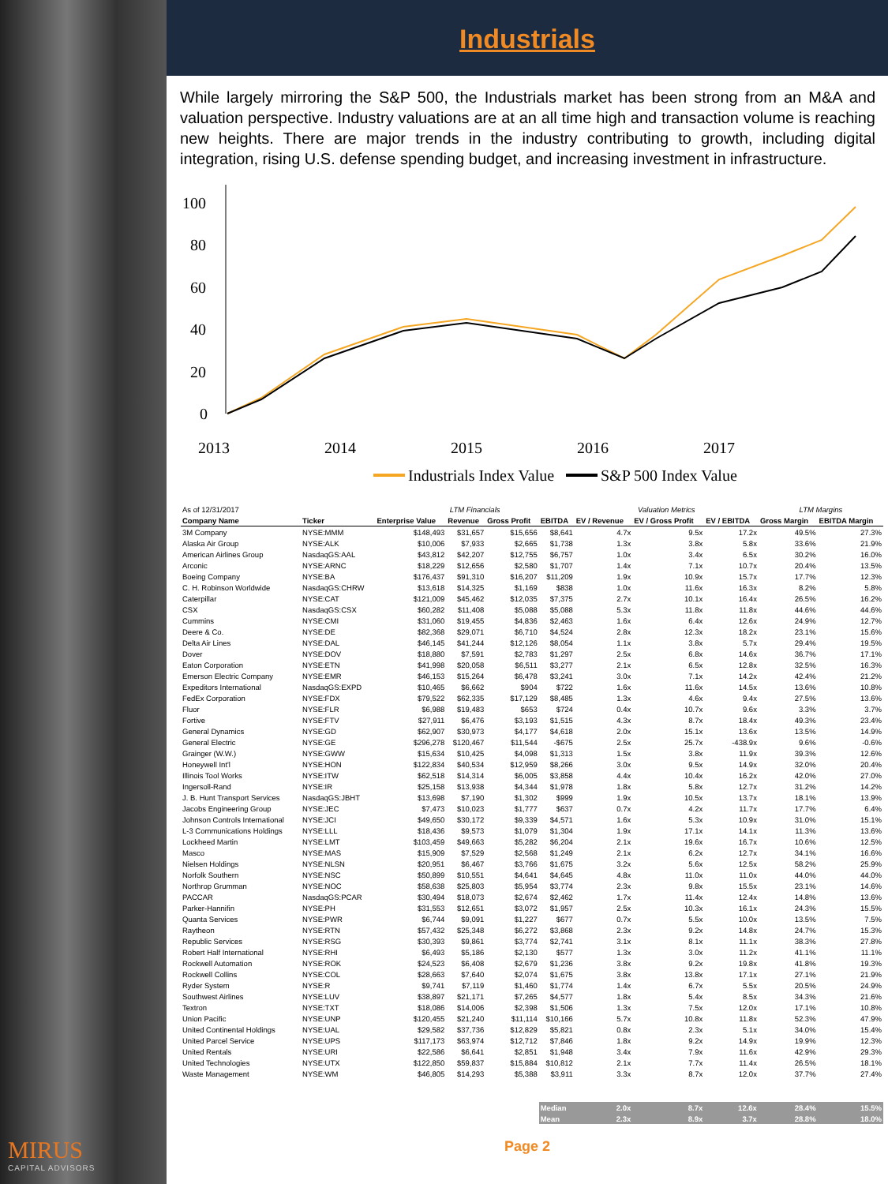MIRUS
CAPITAL ADVISORS
Industrials
While largely mirroring the S&P 500, the Industrials market has been strong from an M&A and valuation perspective. Industry valuations are at an all time high and transaction volume is reaching new heights. There are major trends in the industry contributing to growth, including digital integration, rising U.S. defense spending budget, and increasing investment in infrastructure.
100
80
60
40
20
0
2013
2014
2015
2016
2017
Industrials Index Value
S&P 500 Index Value
| As of 12/31/2017 | | LTM Financials | | | | Valuation Metrics | | | LTM Margins | |
| Company Name | Ticker | Enterprise Value | Revenue | Gross Profit | EBITDA | EV / Revenue | EV / Gross Profit | EV / EBITDA | Gross Margin | EBITDA Margin |
| 3M Company | NYSE:MMM | $148,493 | $31,657 | $15,656 | $8,641 | 4.7x | 9.5x | 17.2x | 49.5% | 27.3% |
| Alaska Air Group | NYSE:ALK | $10,006 | $7,933 | $2,665 | $1,738 | 1.3x | 3.8x | 5.8x | 33.6% | 21.9% |
| American Airlines Group | NasdaqGS:AAL | $43,812 | $42,207 | $12,755 | $6,757 | 1.0x | 3.4x | 6.5x | 30.2% | 16.0% |
| Arconic | NYSE:ARNC | $18,229 | $12,656 | $2,580 | $1,707 | 1.4x | 7.1x | 10.7x | 20.4% | 13.5% |
| Boeing Company | NYSE:BA | $176,437 | $91,310 | $16,207 | $11,209 | 1.9x | 10.9x | 15.7x | 17.7% | 12.3% |
| C. H. Robinson Worldwide | NasdaqGS:CHRW | $13,618 | $14,325 | $1,169 | $838 | 1.0x | 11.6x | 16.3x | 8.2% | 5.8% |
| Caterpillar | NYSE:CAT | $121,009 | $45,462 | $12,035 | $7,375 | 2.7x | 10.1x | 16.4x | 26.5% | 16.2% |
| CSX | NasdaqGS:CSX | $60,282 | $11,408 | $5,088 | $5,088 | 5.3x | 11.8x | 11.8x | 44.6% | 44.6% |
| Cummins | NYSE:CMI | $31,060 | $19,455 | $4,836 | $2,463 | 1.6x | 6.4x | 12.6x | 24.9% | 12.7% |
| Deere & Co. | NYSE:DE | $82,368 | $29,071 | $6,710 | $4,524 | 2.8x | 12.3x | 18.2x | 23.1% | 15.6% |
| Delta Air Lines | NYSE:DAL | $46,145 | $41,244 | $12,126 | $8,054 | 1.1x | 3.8x | 5.7x | 29.4% | 19.5% |
| Dover | NYSE:DOV | $18,880 | $7,591 | $2,783 | $1,297 | 2.5x | 6.8x | 14.6x | 36.7% | 17.1% |
| Eaton Corporation | NYSE:ETN | $41,998 | $20,058 | $6,511 | $3,277 | 2.1x | 6.5x | 12.8x | 32.5% | 16.3% |
| Emerson Electric Company | NYSE:EMR | $46,153 | $15,264 | $6,478 | $3,241 | 3.0x | 7.1x | 14.2x | 42.4% | 21.2% |
| Expeditors International | NasdaqGS:EXPD | $10,465 | $6,662 | $904 | $722 | 1.6x | 11.6x | 14.5x | 13.6% | 10.8% |
| FedEx Corporation | NYSE:FDX | $79,522 | $62,335 | $17,129 | $8,485 | 1.3x | 4.6x | 9.4x | 27.5% | 13.6% |
| Fluor | NYSE:FLR | $6,988 | $19,483 | $653 | $724 | 0.4x | 10.7x | 9.6x | 3.3% | 3.7% |
| Fortive | NYSE:FTV | $27,911 | $6,476 | $3,193 | $1,515 | 4.3x | 8.7x | 18.4x | 49.3% | 23.4% |
| General Dynamics | NYSE:GD | $62,907 | $30,973 | $4,177 | $4,618 | 2.0x | 15.1x | 13.6x | 13.5% | 14.9% |
| General Electric | NYSE:GE | $296,278 | $120,467 | $11,544 | -$675 | 2.5x | 25.7x | -438.9x | 9.6% | -0.6% |
| Grainger (W.W.) | NYSE:GWW | $15,634 | $10,425 | $4,098 | $1,313 | 1.5x | 3.8x | 11.9x | 39.3% | 12.6% |
| Honeywell Int'l | NYSE:HON | $122,834 | $40,534 | $12,959 | $8,266 | 3.0x | 9.5x | 14.9x | 32.0% | 20.4% |
| Illinois Tool Works | NYSE:ITW | $62,518 | $14,314 | $6,005 | $3,858 | 4.4x | 10.4x | 16.2x | 42.0% | 27.0% |
| Ingersoll-Rand | NYSE:IR | $25,158 | $13,938 | $4,344 | $1,978 | 1.8x | 5.8x | 12.7x | 31.2% | 14.2% |
| J. B. Hunt Transport Services | NasdaqGS:JBHT | $13,698 | $7,190 | $1,302 | $999 | 1.9x | 10.5x | 13.7x | 18.1% | 13.9% |
| Jacobs Engineering Group | NYSE:JEC | $7,473 | $10,023 | $1,777 | $637 | 0.7x | 4.2x | 11.7x | 17.7% | 6.4% |
| Johnson Controls International | NYSE:JCI | $49,650 | $30,172 | $9,339 | $4,571 | 1.6x | 5.3x | 10.9x | 31.0% | 15.1% |
| L-3 Communications Holdings | NYSE:LLL | $18,436 | $9,573 | $1,079 | $1,304 | 1.9x | 17.1x | 14.1x | 11.3% | 13.6% |
| Lockheed Martin | NYSE:LMT | $103,459 | $49,663 | $5,282 | $6,204 | 2.1x | 19.6x | 16.7x | 10.6% | 12.5% |
| Masco | NYSE:MAS | $15,909 | $7,529 | $2,568 | $1,249 | 2.1x | 6.2x | 12.7x | 34.1% | 16.6% |
| Nielsen Holdings | NYSE:NLSN | $20,951 | $6,467 | $3,766 | $1,675 | 3.2x | 5.6x | 12.5x | 58.2% | 25.9% |
| Norfolk Southern | NYSE:NSC | $50,899 | $10,551 | $4,641 | $4,645 | 4.8x | 11.0x | 11.0x | 44.0% | 44.0% |
| Northrop Grumman | NYSE:NOC | $58,638 | $25,803 | $5,954 | $3,774 | 2.3x | 9.8x | 15.5x | 23.1% | 14.6% |
| PACCAR | NasdaqGS:PCAR | $30,494 | $18,073 | $2,674 | $2,462 | 1.7x | 11.4x | 12.4x | 14.8% | 13.6% |
| Parker-Hannifin | NYSE:PH | $31,553 | $12,651 | $3,072 | $1,957 | 2.5x | 10.3x | 16.1x | 24.3% | 15.5% |
| Quanta Services | NYSE:PWR | $6,744 | $9,091 | $1,227 | $677 | 0.7x | 5.5x | 10.0x | 13.5% | 7.5% |
| Raytheon | NYSE:RTN | $57,432 | $25,348 | $6,272 | $3,868 | 2.3x | 9.2x | 14.8x | 24.7% | 15.3% |
| Republic Services | NYSE:RSG | $30,393 | $9,861 | $3,774 | $2,741 | 3.1x | 8.1x | 11.1x | 38.3% | 27.8% |
| Robert Half International | NYSE:RHI | $6,493 | $5,186 | $2,130 | $577 | 1.3x | 3.0x | 11.2x | 41.1% | 11.1% |
| Rockwell Automation | NYSE:ROK | $24,523 | $6,408 | $2,679 | $1,236 | 3.8x | 9.2x | 19.8x | 41.8% | 19.3% |
| Rockwell Collins | NYSE:COL | $28,663 | $7,640 | $2,074 | $1,675 | 3.8x | 13.8x | 17.1x | 27.1% | 21.9% |
| Ryder System | NYSE:R | $9,741 | $7,119 | $1,460 | $1,774 | 1.4x | 6.7x | 5.5x | 20.5% | 24.9% |
| Southwest Airlines | NYSE:LUV | $38,897 | $21,171 | $7,265 | $4,577 | 1.8x | 5.4x | 8.5x | 34.3% | 21.6% |
| Textron | NYSE:TXT | $18,086 | $14,006 | $2,398 | $1,506 | 1.3x | 7.5x | 12.0x | 17.1% | 10.8% |
| Union Pacific | NYSE:UNP | $120,455 | $21,240 | $11,114 | $10,166 | 5.7x | 10.8x | 11.8x | 52.3% | 47.9% |
| United Continental Holdings | NYSE:UAL | $29,582 | $37,736 | $12,829 | $5,821 | 0.8x | 2.3x | 5.1x | 34.0% | 15.4% |
| United Parcel Service | NYSE:UPS | $117,173 | $63,974 | $12,712 | $7,846 | 1.8x | 9.2x | 14.9x | 19.9% | 12.3% |
| United Rentals | NYSE:URI | $22,586 | $6,641 | $2,851 | $1,948 | 3.4x | 7.9x | 11.6x | 42.9% | 29.3% |
| United Technologies | NYSE:UTX | $122,850 | $59,837 | $15,884 | $10,812 | 2.1x | 7.7x | 11.4x | 26.5% | 18.1% |
| Waste Management | NYSE:WM | $46,805 | $14,293 | $5,388 | $3,911 | 3.3x | 8.7x | 12.0x | 37.7% | 27.4% |
| | | | | | Median | 2.0x | 8.7x | 12.6x | 28.4% | 15.5% |
| | | | | | Mean | 2.3x | 8.9x | 3.7x | 28.8% | 18.0% |
Page 2